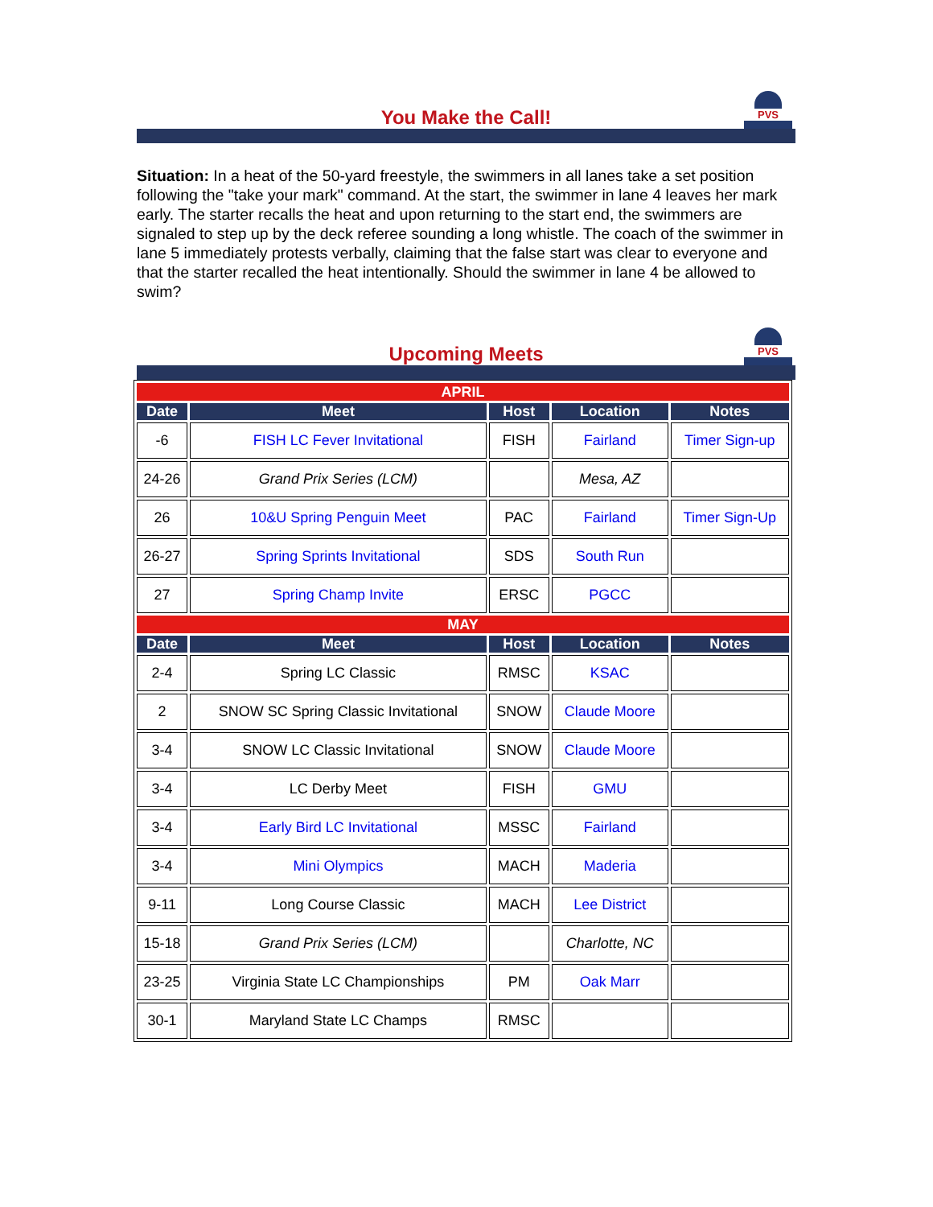You Make the Call! PVS
Situation: In a heat of the 50-yard freestyle, the swimmers in all lanes take a set position following the "take your mark" command. At the start, the swimmer in lane 4 leaves her mark early. The starter recalls the heat and upon returning to the start end, the swimmers are signaled to step up by the deck referee sounding a long whistle. The coach of the swimmer in lane 5 immediately protests verbally, claiming that the false start was clear to everyone and that the starter recalled the heat intentionally. Should the swimmer in lane 4 be allowed to swim?
Upcoming Meets PVS
| APRIL | | | | |
| Date | Meet | Host | Location | Notes |
| -6 | FISH LC Fever Invitational | FISH | Fairland | Timer Sign-up |
| 24-26 | Grand Prix Series (LCM) | | Mesa, AZ | |
| 26 | 10&U Spring Penguin Meet | PAC | Fairland | Timer Sign-Up |
| 26-27 | Spring Sprints Invitational | SDS | South Run | |
| 27 | Spring Champ Invite | ERSC | PGCC | |
| MAY | | | | |
| Date | Meet | Host | Location | Notes |
| 2-4 | Spring LC Classic | RMSC | KSAC | |
| 2 | SNOW SC Spring Classic Invitational | SNOW | Claude Moore | |
| 3-4 | SNOW LC Classic Invitational | SNOW | Claude Moore | |
| 3-4 | LC Derby Meet | FISH | GMU | |
| 3-4 | Early Bird LC Invitational | MSSC | Fairland | |
| 3-4 | Mini Olympics | MACH | Maderia | |
| 9-11 | Long Course Classic | MACH | Lee District | |
| 15-18 | Grand Prix Series (LCM) | | Charlotte, NC | |
| 23-25 | Virginia State LC Championships | PM | Oak Marr | |
| 30-1 | Maryland State LC Champs | RMSC | | |